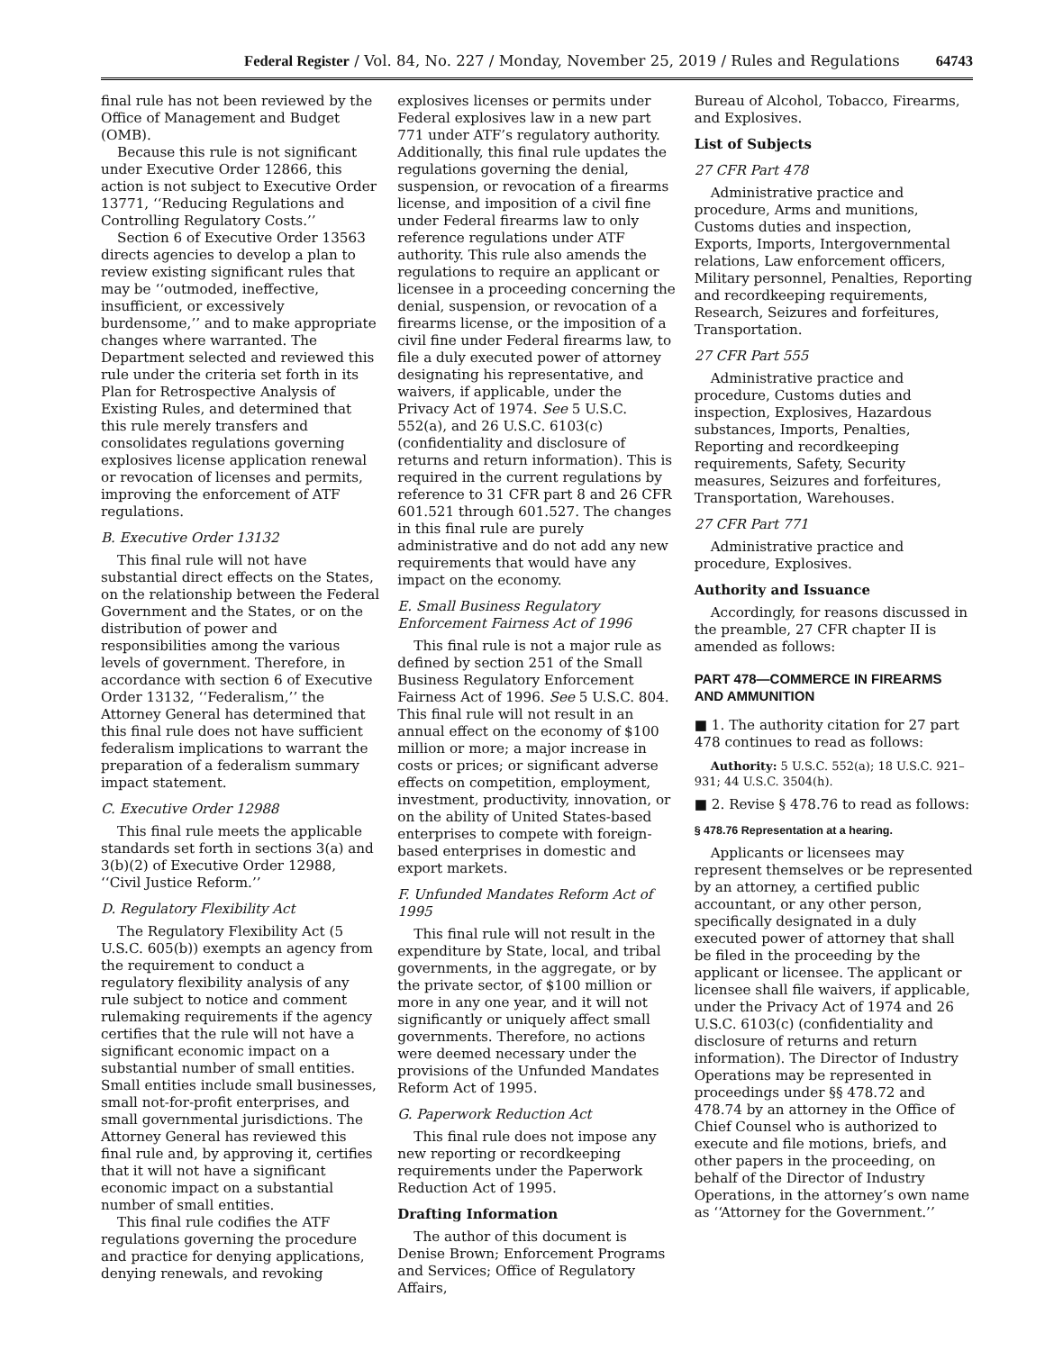Federal Register / Vol. 84, No. 227 / Monday, November 25, 2019 / Rules and Regulations 64743
final rule has not been reviewed by the Office of Management and Budget (OMB).
Because this rule is not significant under Executive Order 12866, this action is not subject to Executive Order 13771, ‘‘Reducing Regulations and Controlling Regulatory Costs.’’
Section 6 of Executive Order 13563 directs agencies to develop a plan to review existing significant rules that may be ‘‘outmoded, ineffective, insufficient, or excessively burdensome,’’ and to make appropriate changes where warranted. The Department selected and reviewed this rule under the criteria set forth in its Plan for Retrospective Analysis of Existing Rules, and determined that this rule merely transfers and consolidates regulations governing explosives license application renewal or revocation of licenses and permits, improving the enforcement of ATF regulations.
B. Executive Order 13132
This final rule will not have substantial direct effects on the States, on the relationship between the Federal Government and the States, or on the distribution of power and responsibilities among the various levels of government. Therefore, in accordance with section 6 of Executive Order 13132, ‘‘Federalism,’’ the Attorney General has determined that this final rule does not have sufficient federalism implications to warrant the preparation of a federalism summary impact statement.
C. Executive Order 12988
This final rule meets the applicable standards set forth in sections 3(a) and 3(b)(2) of Executive Order 12988, ‘‘Civil Justice Reform.’’
D. Regulatory Flexibility Act
The Regulatory Flexibility Act (5 U.S.C. 605(b)) exempts an agency from the requirement to conduct a regulatory flexibility analysis of any rule subject to notice and comment rulemaking requirements if the agency certifies that the rule will not have a significant economic impact on a substantial number of small entities. Small entities include small businesses, small not-for-profit enterprises, and small governmental jurisdictions. The Attorney General has reviewed this final rule and, by approving it, certifies that it will not have a significant economic impact on a substantial number of small entities.
This final rule codifies the ATF regulations governing the procedure and practice for denying applications, denying renewals, and revoking
explosives licenses or permits under Federal explosives law in a new part 771 under ATF’s regulatory authority. Additionally, this final rule updates the regulations governing the denial, suspension, or revocation of a firearms license, and imposition of a civil fine under Federal firearms law to only reference regulations under ATF authority. This rule also amends the regulations to require an applicant or licensee in a proceeding concerning the denial, suspension, or revocation of a firearms license, or the imposition of a civil fine under Federal firearms law, to file a duly executed power of attorney designating his representative, and waivers, if applicable, under the Privacy Act of 1974. See 5 U.S.C. 552(a), and 26 U.S.C. 6103(c) (confidentiality and disclosure of returns and return information). This is required in the current regulations by reference to 31 CFR part 8 and 26 CFR 601.521 through 601.527. The changes in this final rule are purely administrative and do not add any new requirements that would have any impact on the economy.
E. Small Business Regulatory Enforcement Fairness Act of 1996
This final rule is not a major rule as defined by section 251 of the Small Business Regulatory Enforcement Fairness Act of 1996. See 5 U.S.C. 804. This final rule will not result in an annual effect on the economy of $100 million or more; a major increase in costs or prices; or significant adverse effects on competition, employment, investment, productivity, innovation, or on the ability of United States-based enterprises to compete with foreign-based enterprises in domestic and export markets.
F. Unfunded Mandates Reform Act of 1995
This final rule will not result in the expenditure by State, local, and tribal governments, in the aggregate, or by the private sector, of $100 million or more in any one year, and it will not significantly or uniquely affect small governments. Therefore, no actions were deemed necessary under the provisions of the Unfunded Mandates Reform Act of 1995.
G. Paperwork Reduction Act
This final rule does not impose any new reporting or recordkeeping requirements under the Paperwork Reduction Act of 1995.
Drafting Information
The author of this document is Denise Brown; Enforcement Programs and Services; Office of Regulatory Affairs,
Bureau of Alcohol, Tobacco, Firearms, and Explosives.
List of Subjects
27 CFR Part 478
Administrative practice and procedure, Arms and munitions, Customs duties and inspection, Exports, Imports, Intergovernmental relations, Law enforcement officers, Military personnel, Penalties, Reporting and recordkeeping requirements, Research, Seizures and forfeitures, Transportation.
27 CFR Part 555
Administrative practice and procedure, Customs duties and inspection, Explosives, Hazardous substances, Imports, Penalties, Reporting and recordkeeping requirements, Safety, Security measures, Seizures and forfeitures, Transportation, Warehouses.
27 CFR Part 771
Administrative practice and procedure, Explosives.
Authority and Issuance
Accordingly, for reasons discussed in the preamble, 27 CFR chapter II is amended as follows:
PART 478—COMMERCE IN FIREARMS AND AMMUNITION
■ 1. The authority citation for 27 part 478 continues to read as follows:
Authority: 5 U.S.C. 552(a); 18 U.S.C. 921–931; 44 U.S.C. 3504(h).
■ 2. Revise § 478.76 to read as follows:
§ 478.76 Representation at a hearing.
Applicants or licensees may represent themselves or be represented by an attorney, a certified public accountant, or any other person, specifically designated in a duly executed power of attorney that shall be filed in the proceeding by the applicant or licensee. The applicant or licensee shall file waivers, if applicable, under the Privacy Act of 1974 and 26 U.S.C. 6103(c) (confidentiality and disclosure of returns and return information). The Director of Industry Operations may be represented in proceedings under §§ 478.72 and 478.74 by an attorney in the Office of Chief Counsel who is authorized to execute and file motions, briefs, and other papers in the proceeding, on behalf of the Director of Industry Operations, in the attorney’s own name as ‘‘Attorney for the Government.’’